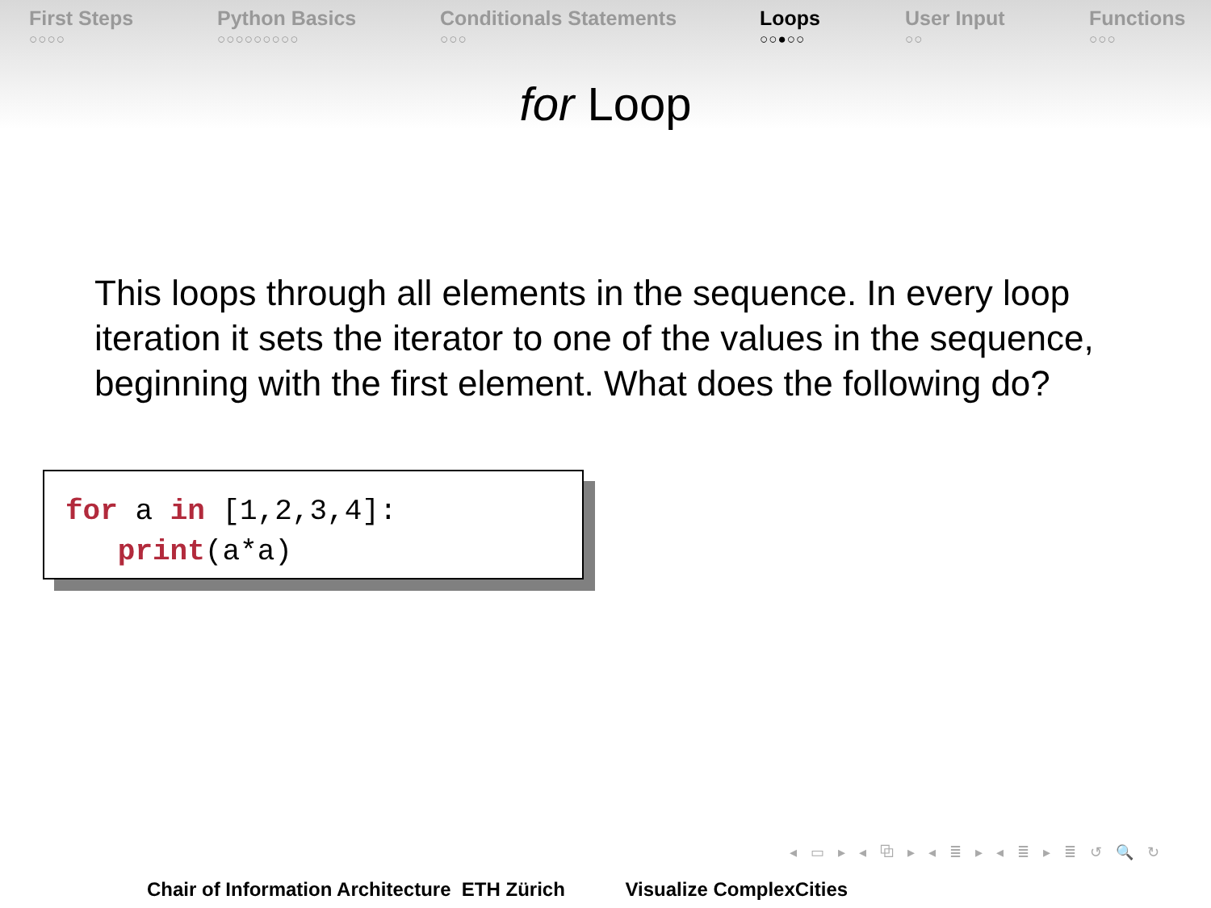First Steps
○○○○
Python Basics
○○○○○○○○○
Conditionals Statements
○○○
Loops
○○●○○
User Input
○○
Functions
○○○
for Loop
This loops through all elements in the sequence. In every loop iteration it sets the iterator to one of the values in the sequence, beginning with the first element. What does the following do?
for a in [1,2,3,4]: print(a*a)
◂ ▭ ▸ ◂ ⧉ ▸ ◂ ≣ ▸ ◂ ≣ ▸ ≣ ↺ 🔍 ↻
Chair of Information Architecture ETH Zürich Visualize ComplexCities